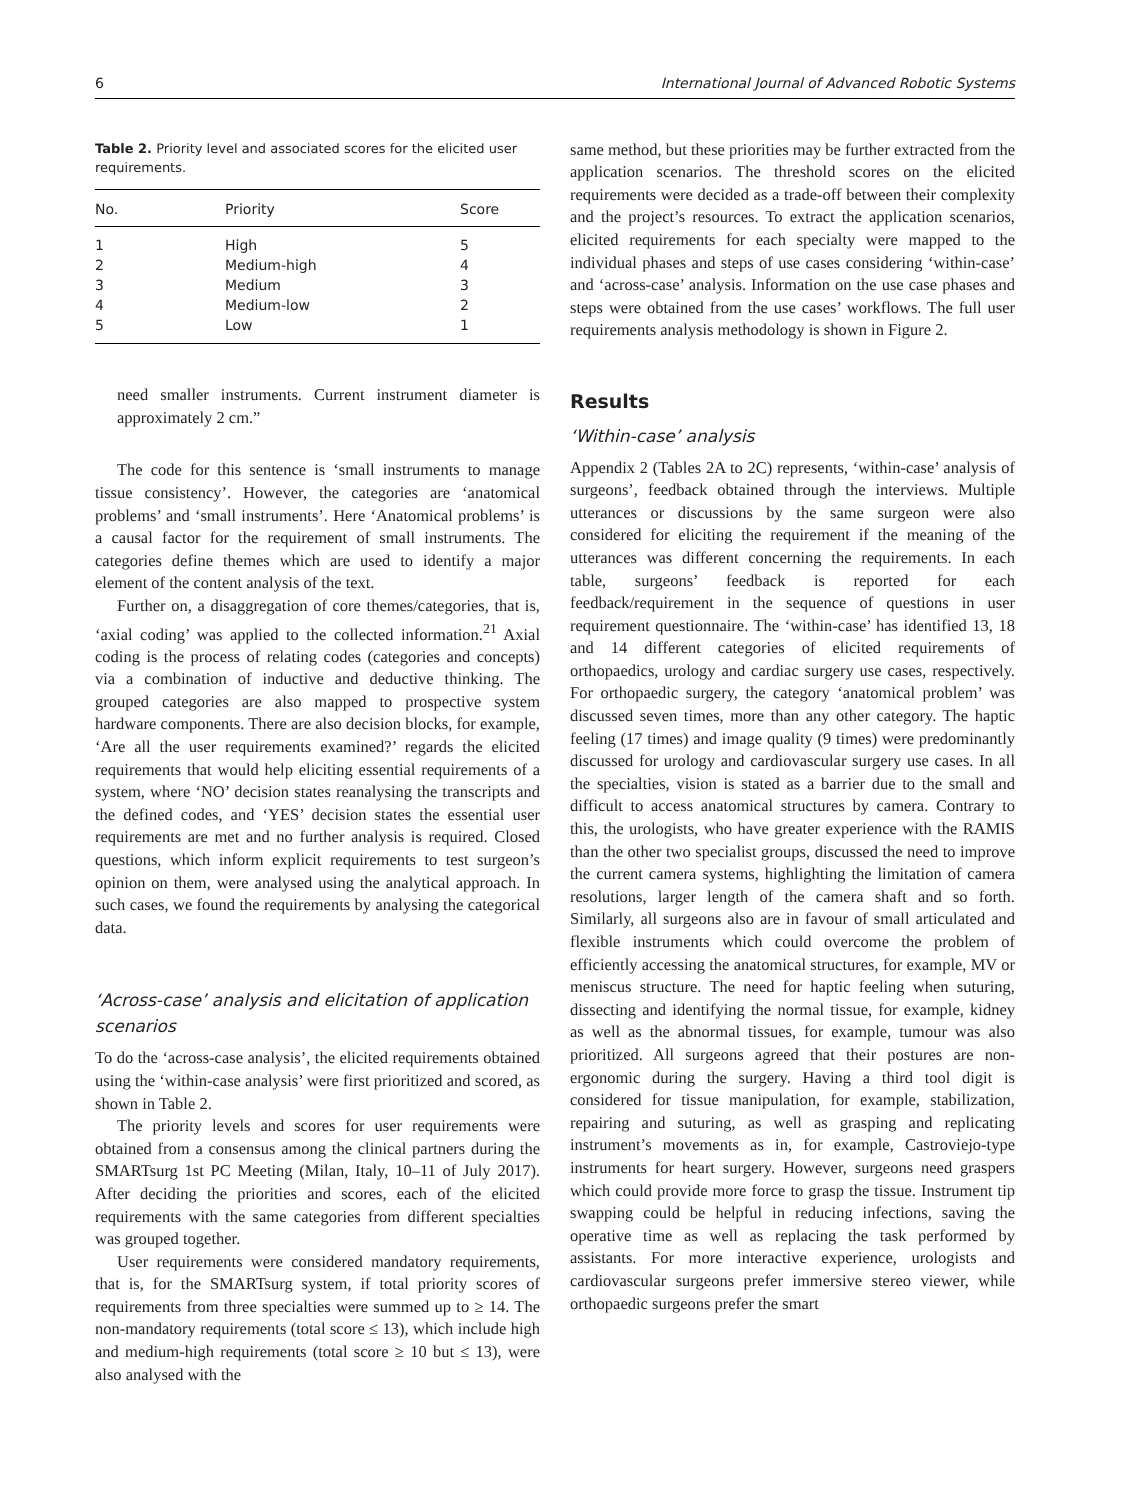6 International Journal of Advanced Robotic Systems
Table 2. Priority level and associated scores for the elicited user requirements.
| No. | Priority | Score |
| --- | --- | --- |
| 1 | High | 5 |
| 2 | Medium-high | 4 |
| 3 | Medium | 3 |
| 4 | Medium-low | 2 |
| 5 | Low | 1 |
need smaller instruments. Current instrument diameter is approximately 2 cm.”
The code for this sentence is ‘small instruments to manage tissue consistency’. However, the categories are ‘anatomical problems’ and ‘small instruments’. Here ‘Anatomical problems’ is a causal factor for the requirement of small instruments. The categories define themes which are used to identify a major element of the content analysis of the text.
Further on, a disaggregation of core themes/categories, that is, ‘axial coding’ was applied to the collected information.<sup>21</sup> Axial coding is the process of relating codes (categories and concepts) via a combination of inductive and deductive thinking. The grouped categories are also mapped to prospective system hardware components. There are also decision blocks, for example, ‘Are all the user requirements examined?’ regards the elicited requirements that would help eliciting essential requirements of a system, where ‘NO’ decision states reanalysing the transcripts and the defined codes, and ‘YES’ decision states the essential user requirements are met and no further analysis is required. Closed questions, which inform explicit requirements to test surgeon’s opinion on them, were analysed using the analytical approach. In such cases, we found the requirements by analysing the categorical data.
‘Across-case’ analysis and elicitation of application scenarios
To do the ‘across-case analysis’, the elicited requirements obtained using the ‘within-case analysis’ were first prioritized and scored, as shown in Table 2.
The priority levels and scores for user requirements were obtained from a consensus among the clinical partners during the SMARTsurg 1st PC Meeting (Milan, Italy, 10–11 of July 2017). After deciding the priorities and scores, each of the elicited requirements with the same categories from different specialties was grouped together.
User requirements were considered mandatory requirements, that is, for the SMARTsurg system, if total priority scores of requirements from three specialties were summed up to ≥ 14. The non-mandatory requirements (total score ≤ 13), which include high and medium-high requirements (total score ≥ 10 but ≤ 13), were also analysed with the
same method, but these priorities may be further extracted from the application scenarios. The threshold scores on the elicited requirements were decided as a trade-off between their complexity and the project’s resources. To extract the application scenarios, elicited requirements for each specialty were mapped to the individual phases and steps of use cases considering ‘within-case’ and ‘across-case’ analysis. Information on the use case phases and steps were obtained from the use cases’ workflows. The full user requirements analysis methodology is shown in Figure 2.
Results
‘Within-case’ analysis
Appendix 2 (Tables 2A to 2C) represents, ‘within-case’ analysis of surgeons’, feedback obtained through the interviews. Multiple utterances or discussions by the same surgeon were also considered for eliciting the requirement if the meaning of the utterances was different concerning the requirements. In each table, surgeons’ feedback is reported for each feedback/requirement in the sequence of questions in user requirement questionnaire. The ‘within-case’ has identified 13, 18 and 14 different categories of elicited requirements of orthopaedics, urology and cardiac surgery use cases, respectively. For orthopaedic surgery, the category ‘anatomical problem’ was discussed seven times, more than any other category. The haptic feeling (17 times) and image quality (9 times) were predominantly discussed for urology and cardiovascular surgery use cases. In all the specialties, vision is stated as a barrier due to the small and difficult to access anatomical structures by camera. Contrary to this, the urologists, who have greater experience with the RAMIS than the other two specialist groups, discussed the need to improve the current camera systems, highlighting the limitation of camera resolutions, larger length of the camera shaft and so forth. Similarly, all surgeons also are in favour of small articulated and flexible instruments which could overcome the problem of efficiently accessing the anatomical structures, for example, MV or meniscus structure. The need for haptic feeling when suturing, dissecting and identifying the normal tissue, for example, kidney as well as the abnormal tissues, for example, tumour was also prioritized. All surgeons agreed that their postures are non-ergonomic during the surgery. Having a third tool digit is considered for tissue manipulation, for example, stabilization, repairing and suturing, as well as grasping and replicating instrument’s movements as in, for example, Castroviejo-type instruments for heart surgery. However, surgeons need graspers which could provide more force to grasp the tissue. Instrument tip swapping could be helpful in reducing infections, saving the operative time as well as replacing the task performed by assistants. For more interactive experience, urologists and cardiovascular surgeons prefer immersive stereo viewer, while orthopaedic surgeons prefer the smart